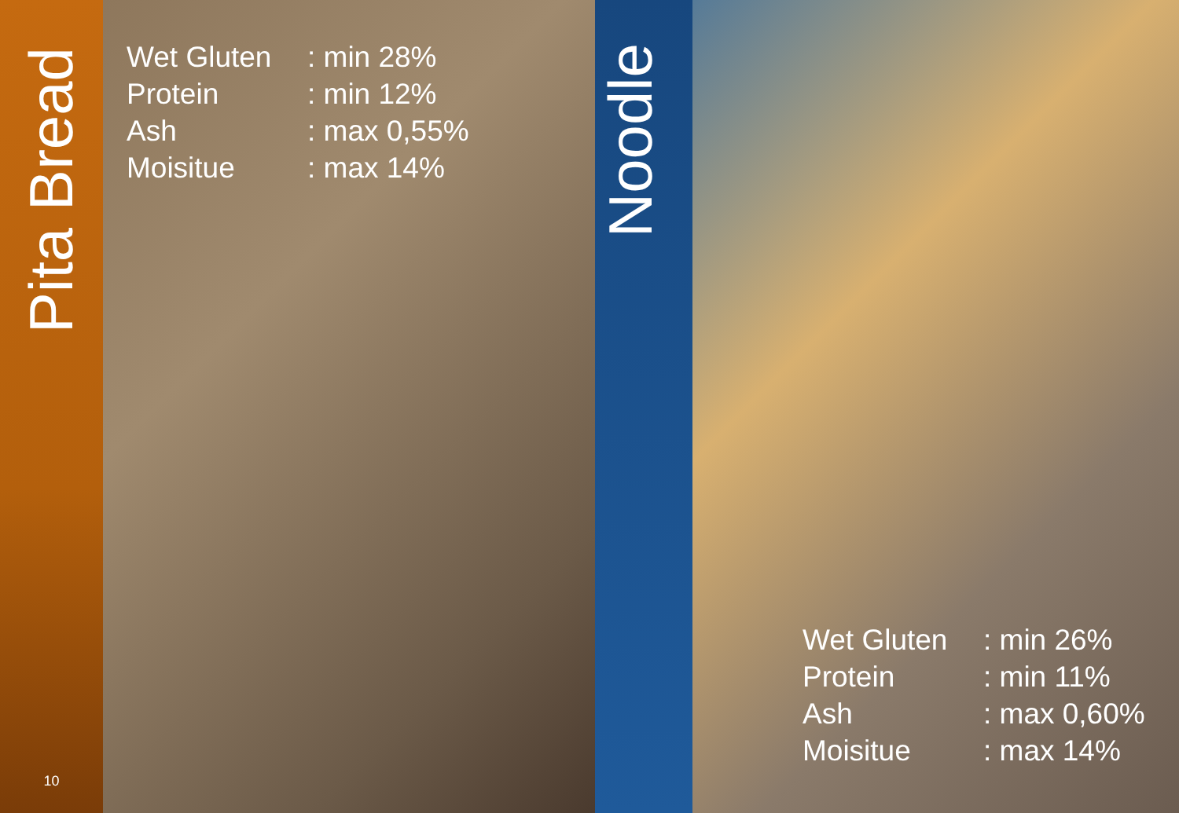Pita Bread
10
| Wet Gluten | : min 28% |
| Protein | : min 12% |
| Ash | : max 0,55% |
| Moisitue | : max 14% |
Noodle
| Wet Gluten | : min 26% |
| Protein | : min 11% |
| Ash | : max 0,60% |
| Moisitue | : max 14% |